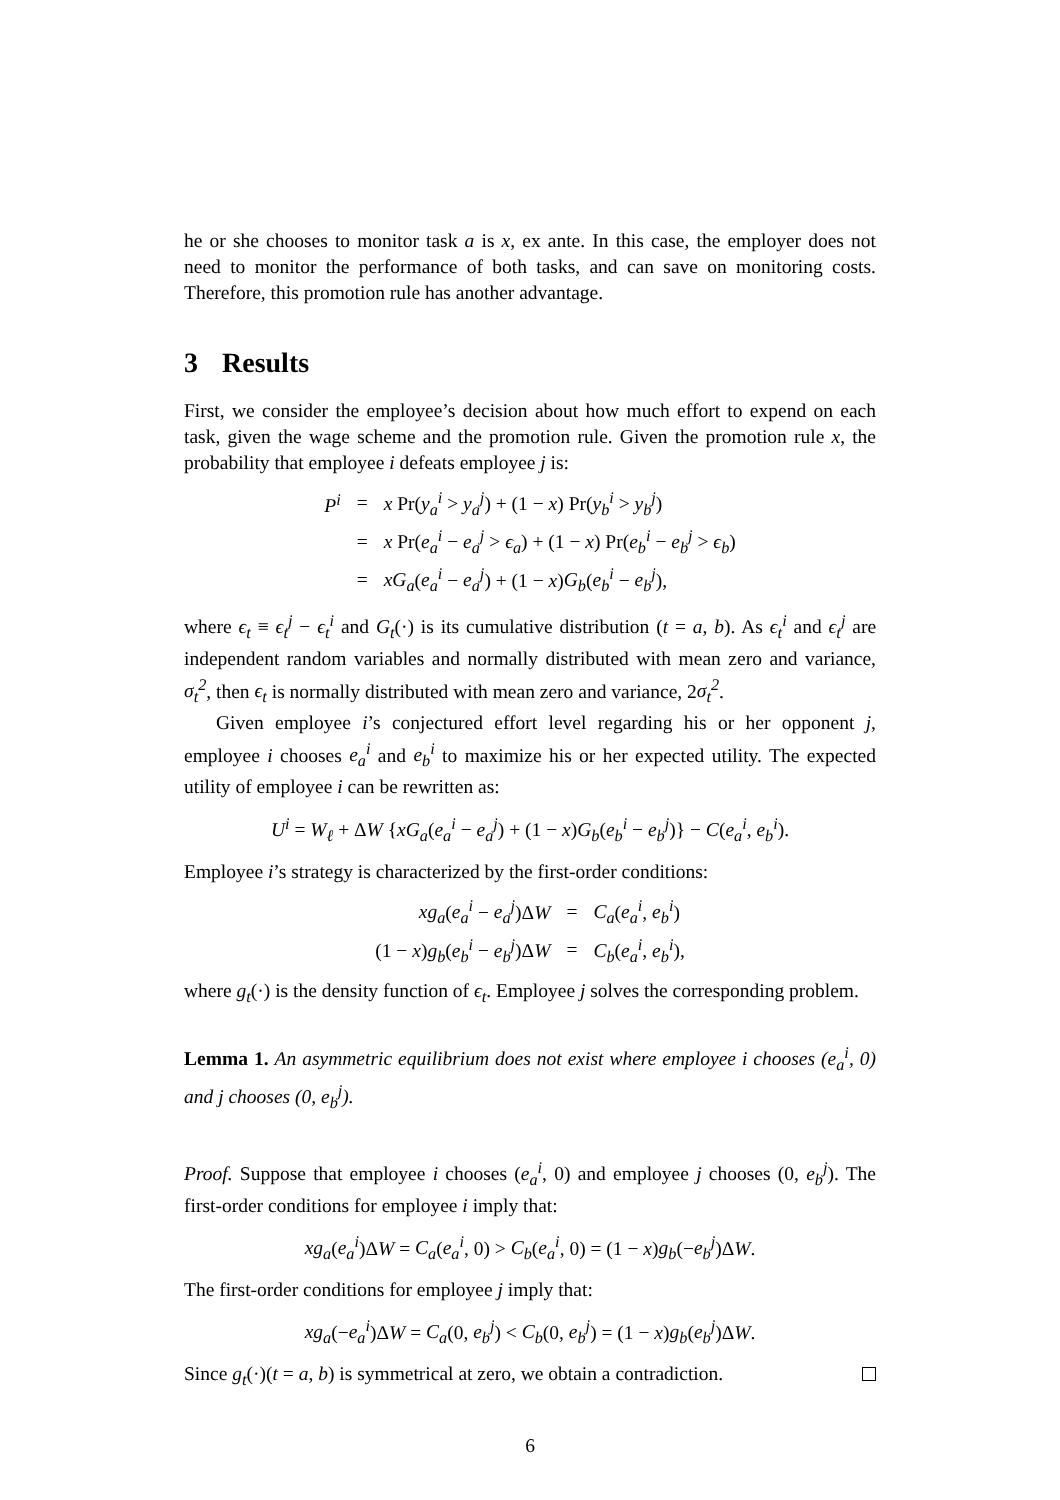he or she chooses to monitor task a is x, ex ante. In this case, the employer does not need to monitor the performance of both tasks, and can save on monitoring costs. Therefore, this promotion rule has another advantage.
3 Results
First, we consider the employee’s decision about how much effort to expend on each task, given the wage scheme and the promotion rule. Given the promotion rule x, the probability that employee i defeats employee j is:
| P<sup>i</sup> | = | x Pr( y<sub>a</sub><sup>i</sup> > y<sub>a</sub><sup>j</sup> ) + (1 − x ) Pr( y<sub>b</sub><sup>i</sup> > y<sub>b</sub><sup>j</sup> ) |
| | = | x Pr( e<sub>a</sub><sup>i</sup> − e<sub>a</sub><sup>j</sup> > ϵ<sub>a</sub> ) + (1 − x ) Pr( e<sub>b</sub><sup>i</sup> − e<sub>b</sub><sup>j</sup> > ϵ<sub>b</sub> ) |
| | = | xG<sub>a</sub> ( e<sub>a</sub><sup>i</sup> − e<sub>a</sub><sup>j</sup> ) + (1 − x ) G<sub>b</sub> ( e<sub>b</sub><sup>i</sup> − e<sub>b</sub><sup>j</sup> ), |
where ϵ<sub>t</sub> ≡ ϵ<sub>t</sub><sup>j</sup> − ϵ<sub>t</sub><sup>i</sup> and G<sub>t</sub>(·) is its cumulative distribution (t = a, b). As ϵ<sub>t</sub><sup>i</sup> and ϵ<sub>t</sub><sup>j</sup> are independent random variables and normally distributed with mean zero and variance, σ<sub>t</sub><sup>2</sup>, then ϵ<sub>t</sub> is normally distributed with mean zero and variance, 2σ<sub>t</sub><sup>2</sup>.
Given employee i’s conjectured effort level regarding his or her opponent j, employee i chooses e<sub>a</sub><sup>i</sup> and e<sub>b</sub><sup>i</sup> to maximize his or her expected utility. The expected utility of employee i can be rewritten as:
U<sup>i</sup> = W<sub>ℓ</sub> + ΔW {xG<sub>a</sub>(e<sub>a</sub><sup>i</sup> − e<sub>a</sub><sup>j</sup>) + (1 − x)G<sub>b</sub>(e<sub>b</sub><sup>i</sup> − e<sub>b</sub><sup>j</sup>)} − C(e<sub>a</sub><sup>i</sup>, e<sub>b</sub><sup>i</sup>).
Employee i’s strategy is characterized by the first-order conditions:
| xg<sub>a</sub> ( e<sub>a</sub><sup>i</sup> − e<sub>a</sub><sup>j</sup> )Δ W | = | C<sub>a</sub> ( e<sub>a</sub><sup>i</sup> , e<sub>b</sub><sup>i</sup> ) |
| (1 − x ) g<sub>b</sub> ( e<sub>b</sub><sup>i</sup> − e<sub>b</sub><sup>j</sup> )Δ W | = | C<sub>b</sub> ( e<sub>a</sub><sup>i</sup> , e<sub>b</sub><sup>i</sup> ), |
where g<sub>t</sub>(·) is the density function of ϵ<sub>t</sub>. Employee j solves the corresponding problem.
Lemma 1. An asymmetric equilibrium does not exist where employee i chooses (e<sub>a</sub><sup>i</sup>, 0) and j chooses (0, e<sub>b</sub><sup>j</sup>).
Proof. Suppose that employee i chooses (e<sub>a</sub><sup>i</sup>, 0) and employee j chooses (0, e<sub>b</sub><sup>j</sup>). The first-order conditions for employee i imply that:
xg<sub>a</sub>(e<sub>a</sub><sup>i</sup>)ΔW = C<sub>a</sub>(e<sub>a</sub><sup>i</sup>, 0) > C<sub>b</sub>(e<sub>a</sub><sup>i</sup>, 0) = (1 − x)g<sub>b</sub>(−e<sub>b</sub><sup>j</sup>)ΔW.
The first-order conditions for employee j imply that:
xg<sub>a</sub>(−e<sub>a</sub><sup>i</sup>)ΔW = C<sub>a</sub>(0, e<sub>b</sub><sup>j</sup>) < C<sub>b</sub>(0, e<sub>b</sub><sup>j</sup>) = (1 − x)g<sub>b</sub>(e<sub>b</sub><sup>j</sup>)ΔW.
Since g<sub>t</sub>(·)(t = a, b) is symmetrical at zero, we obtain a contradiction.
6